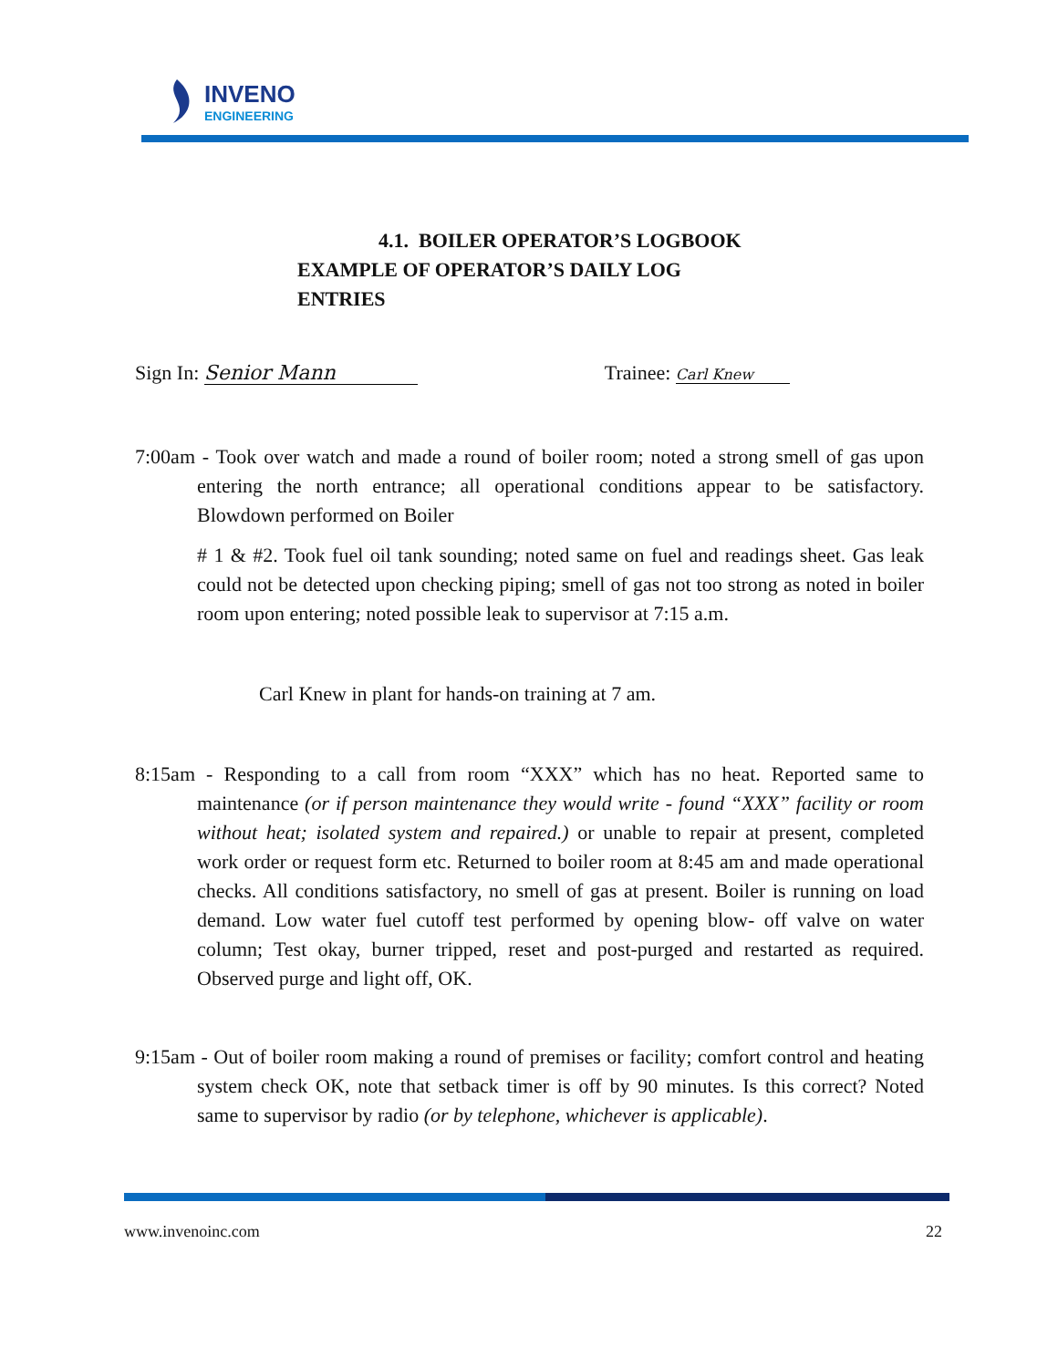INVENO
ENGINEERING
4.1. BOILER OPERATOR’S LOGBOOK
EXAMPLE OF OPERATOR’S DAILY LOG
ENTRIES
Sign In: Senior Mann Trainee: Carl Knew
7:00am - Took over watch and made a round of boiler room; noted a strong smell of gas upon entering the north entrance; all operational conditions appear to be satisfactory. Blowdown performed on Boiler
# 1 & #2. Took fuel oil tank sounding; noted same on fuel and readings sheet. Gas leak could not be detected upon checking piping; smell of gas not too strong as noted in boiler room upon entering; noted possible leak to supervisor at 7:15 a.m.
Carl Knew in plant for hands-on training at 7 am.
8:15am - Responding to a call from room “XXX” which has no heat. Reported same to maintenance (or if person maintenance they would write - found “XXX” facility or room without heat; isolated system and repaired.) or unable to repair at present, completed work order or request form etc. Returned to boiler room at 8:45 am and made operational checks. All conditions satisfactory, no smell of gas at present. Boiler is running on load demand. Low water fuel cutoff test performed by opening blow- off valve on water column; Test okay, burner tripped, reset and post-purged and restarted as required. Observed purge and light off, OK.
9:15am - Out of boiler room making a round of premises or facility; comfort control and heating system check OK, note that setback timer is off by 90 minutes. Is this correct? Noted same to supervisor by radio (or by telephone, whichever is applicable).
www.invenoinc.com 22